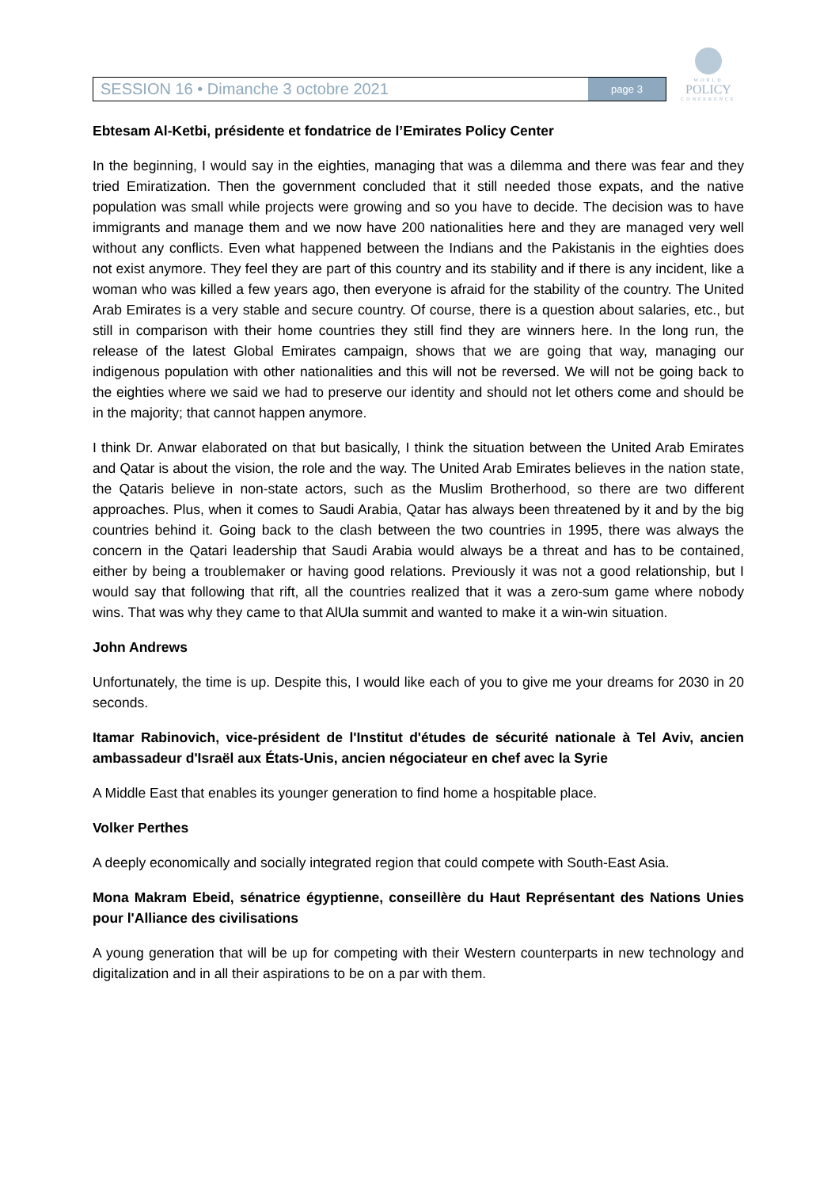SESSION 16 • Dimanche 3 octobre 2021
page 3
WORLD
POLICY
CONFERENCE
Ebtesam Al-Ketbi, présidente et fondatrice de l’Emirates Policy Center
In the beginning, I would say in the eighties, managing that was a dilemma and there was fear and they tried Emiratization. Then the government concluded that it still needed those expats, and the native population was small while projects were growing and so you have to decide. The decision was to have immigrants and manage them and we now have 200 nationalities here and they are managed very well without any conflicts. Even what happened between the Indians and the Pakistanis in the eighties does not exist anymore. They feel they are part of this country and its stability and if there is any incident, like a woman who was killed a few years ago, then everyone is afraid for the stability of the country. The United Arab Emirates is a very stable and secure country. Of course, there is a question about salaries, etc., but still in comparison with their home countries they still find they are winners here. In the long run, the release of the latest Global Emirates campaign, shows that we are going that way, managing our indigenous population with other nationalities and this will not be reversed. We will not be going back to the eighties where we said we had to preserve our identity and should not let others come and should be in the majority; that cannot happen anymore.
I think Dr. Anwar elaborated on that but basically, I think the situation between the United Arab Emirates and Qatar is about the vision, the role and the way. The United Arab Emirates believes in the nation state, the Qataris believe in non-state actors, such as the Muslim Brotherhood, so there are two different approaches. Plus, when it comes to Saudi Arabia, Qatar has always been threatened by it and by the big countries behind it. Going back to the clash between the two countries in 1995, there was always the concern in the Qatari leadership that Saudi Arabia would always be a threat and has to be contained, either by being a troublemaker or having good relations. Previously it was not a good relationship, but I would say that following that rift, all the countries realized that it was a zero-sum game where nobody wins. That was why they came to that AlUla summit and wanted to make it a win-win situation.
John Andrews
Unfortunately, the time is up. Despite this, I would like each of you to give me your dreams for 2030 in 20 seconds.
Itamar Rabinovich, vice-président de l'Institut d'études de sécurité nationale à Tel Aviv, ancien ambassadeur d'Israël aux États-Unis, ancien négociateur en chef avec la Syrie
A Middle East that enables its younger generation to find home a hospitable place.
Volker Perthes
A deeply economically and socially integrated region that could compete with South-East Asia.
Mona Makram Ebeid, sénatrice égyptienne, conseillère du Haut Représentant des Nations Unies pour l'Alliance des civilisations
A young generation that will be up for competing with their Western counterparts in new technology and digitalization and in all their aspirations to be on a par with them.